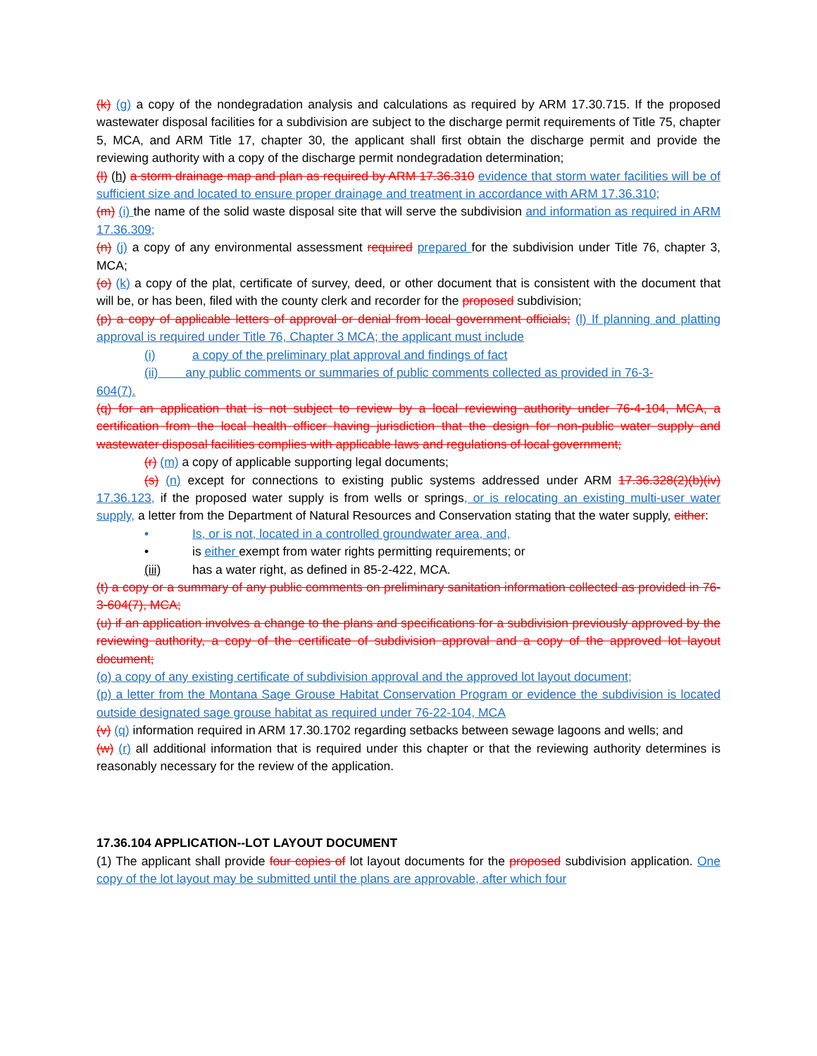(k) (g) a copy of the nondegradation analysis and calculations as required by ARM 17.30.715. If the proposed wastewater disposal facilities for a subdivision are subject to the discharge permit requirements of Title 75, chapter 5, MCA, and ARM Title 17, chapter 30, the applicant shall first obtain the discharge permit and provide the reviewing authority with a copy of the discharge permit nondegradation determination;
(l) (h) a storm drainage map and plan as required by ARM 17.36.310 evidence that storm water facilities will be of sufficient size and located to ensure proper drainage and treatment in accordance with ARM 17.36.310;
(m) (i) the name of the solid waste disposal site that will serve the subdivision and information as required in ARM 17.36.309;
(n) (j) a copy of any environmental assessment required prepared for the subdivision under Title 76, chapter 3, MCA;
(o) (k) a copy of the plat, certificate of survey, deed, or other document that is consistent with the document that will be, or has been, filed with the county clerk and recorder for the proposed subdivision;
(p) a copy of applicable letters of approval or denial from local government officials; (l) If planning and platting approval is required under Title 76, Chapter 3 MCA; the applicant must include
(i) a copy of the preliminary plat approval and findings of fact
(ii) any public comments or summaries of public comments collected as provided in 76-3-
604(7).
(q) for an application that is not subject to review by a local reviewing authority under 76-4-104, MCA, a certification from the local health officer having jurisdiction that the design for non-public water supply and wastewater disposal facilities complies with applicable laws and regulations of local government;
(r) (m) a copy of applicable supporting legal documents;
(s) (n) except for connections to existing public systems addressed under ARM 17.36.328(2)(b)(iv) 17.36.123, if the proposed water supply is from wells or springs, or is relocating an existing multi-user water supply, a letter from the Department of Natural Resources and Conservation stating that the water supply, either:
• Is, or is not, located in a controlled groundwater area, and,
• is either exempt from water rights permitting requirements; or
(iii) has a water right, as defined in 85-2-422, MCA.
(t) a copy or a summary of any public comments on preliminary sanitation information collected as provided in 76-3-604(7), MCA;
(u) if an application involves a change to the plans and specifications for a subdivision previously approved by the reviewing authority, a copy of the certificate of subdivision approval and a copy of the approved lot layout document;
(o) a copy of any existing certificate of subdivision approval and the approved lot layout document;
(p) a letter from the Montana Sage Grouse Habitat Conservation Program or evidence the subdivision is located outside designated sage grouse habitat as required under 76-22-104, MCA
(v) (q) information required in ARM 17.30.1702 regarding setbacks between sewage lagoons and wells; and
(w) (r) all additional information that is required under this chapter or that the reviewing authority determines is reasonably necessary for the review of the application.
17.36.104 APPLICATION--LOT LAYOUT DOCUMENT
(1) The applicant shall provide four copies of lot layout documents for the proposed subdivision application. One copy of the lot layout may be submitted until the plans are approvable, after which four